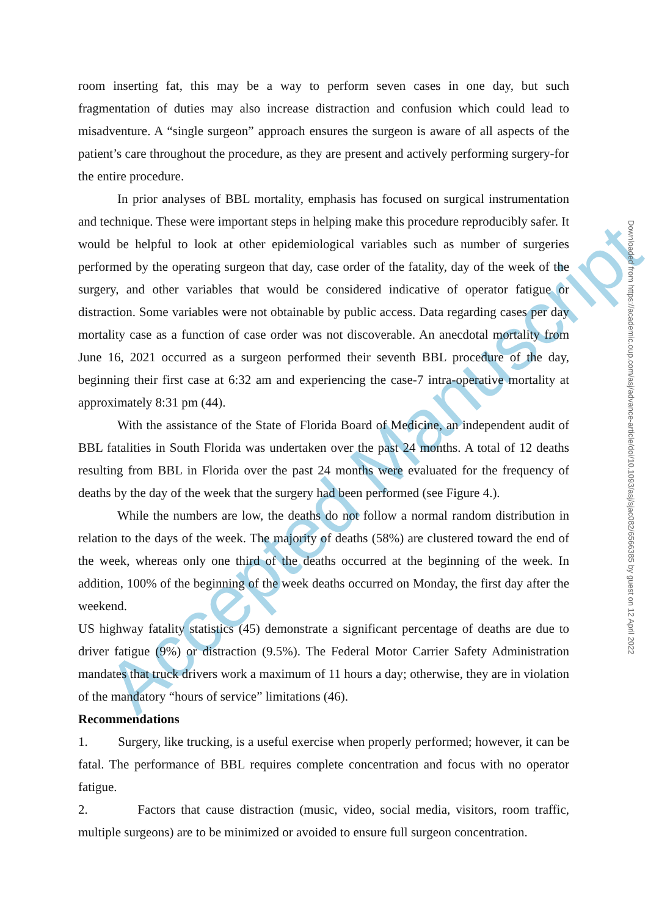Accepted Manuscript
room inserting fat, this may be a way to perform seven cases in one day, but such fragmentation of duties may also increase distraction and confusion which could lead to misadventure. A “single surgeon” approach ensures the surgeon is aware of all aspects of the patient’s care throughout the procedure, as they are present and actively performing surgery-for the entire procedure.
In prior analyses of BBL mortality, emphasis has focused on surgical instrumentation and technique. These were important steps in helping make this procedure reproducibly safer. It would be helpful to look at other epidemiological variables such as number of surgeries performed by the operating surgeon that day, case order of the fatality, day of the week of the surgery, and other variables that would be considered indicative of operator fatigue or distraction. Some variables were not obtainable by public access. Data regarding cases per day mortality case as a function of case order was not discoverable. An anecdotal mortality from June 16, 2021 occurred as a surgeon performed their seventh BBL procedure of the day, beginning their first case at 6:32 am and experiencing the case-7 intra-operative mortality at approximately 8:31 pm (44).
With the assistance of the State of Florida Board of Medicine, an independent audit of BBL fatalities in South Florida was undertaken over the past 24 months. A total of 12 deaths resulting from BBL in Florida over the past 24 months were evaluated for the frequency of deaths by the day of the week that the surgery had been performed (see Figure 4.).
While the numbers are low, the deaths do not follow a normal random distribution in relation to the days of the week. The majority of deaths (58%) are clustered toward the end of the week, whereas only one third of the deaths occurred at the beginning of the week. In addition, 100% of the beginning of the week deaths occurred on Monday, the first day after the weekend.
US highway fatality statistics (45) demonstrate a significant percentage of deaths are due to driver fatigue (9%) or distraction (9.5%). The Federal Motor Carrier Safety Administration mandates that truck drivers work a maximum of 11 hours a day; otherwise, they are in violation of the mandatory “hours of service” limitations (46).
Recommendations
1. Surgery, like trucking, is a useful exercise when properly performed; however, it can be fatal. The performance of BBL requires complete concentration and focus with no operator fatigue.
2. Factors that cause distraction (music, video, social media, visitors, room traffic, multiple surgeons) are to be minimized or avoided to ensure full surgeon concentration.
Downloaded from https://academic.oup.com/asj/advance-article/doi/10.1093/asj/sjac082/6566385 by guest on 12 April 2022